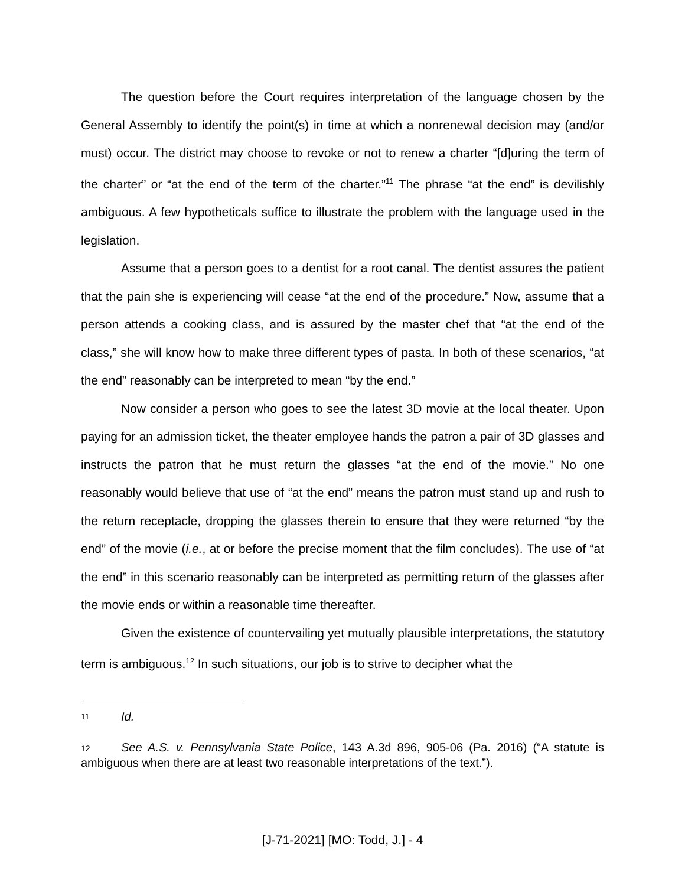The question before the Court requires interpretation of the language chosen by the General Assembly to identify the point(s) in time at which a nonrenewal decision may (and/or must) occur. The district may choose to revoke or not to renew a charter “[d]uring the term of the charter” or “at the end of the term of the charter.”<sup>11</sup> The phrase “at the end” is devilishly ambiguous. A few hypotheticals suffice to illustrate the problem with the language used in the legislation.
Assume that a person goes to a dentist for a root canal. The dentist assures the patient that the pain she is experiencing will cease “at the end of the procedure.” Now, assume that a person attends a cooking class, and is assured by the master chef that “at the end of the class,” she will know how to make three different types of pasta. In both of these scenarios, “at the end” reasonably can be interpreted to mean “by the end.”
Now consider a person who goes to see the latest 3D movie at the local theater. Upon paying for an admission ticket, the theater employee hands the patron a pair of 3D glasses and instructs the patron that he must return the glasses “at the end of the movie.” No one reasonably would believe that use of “at the end” means the patron must stand up and rush to the return receptacle, dropping the glasses therein to ensure that they were returned “by the end” of the movie (i.e., at or before the precise moment that the film concludes). The use of “at the end” in this scenario reasonably can be interpreted as permitting return of the glasses after the movie ends or within a reasonable time thereafter.
Given the existence of countervailing yet mutually plausible interpretations, the statutory term is ambiguous.<sup>12</sup> In such situations, our job is to strive to decipher what the
11 Id.
12 See A.S. v. Pennsylvania State Police, 143 A.3d 896, 905-06 (Pa. 2016) (“A statute is ambiguous when there are at least two reasonable interpretations of the text.”).
[J-71-2021] [MO: Todd, J.] - 4